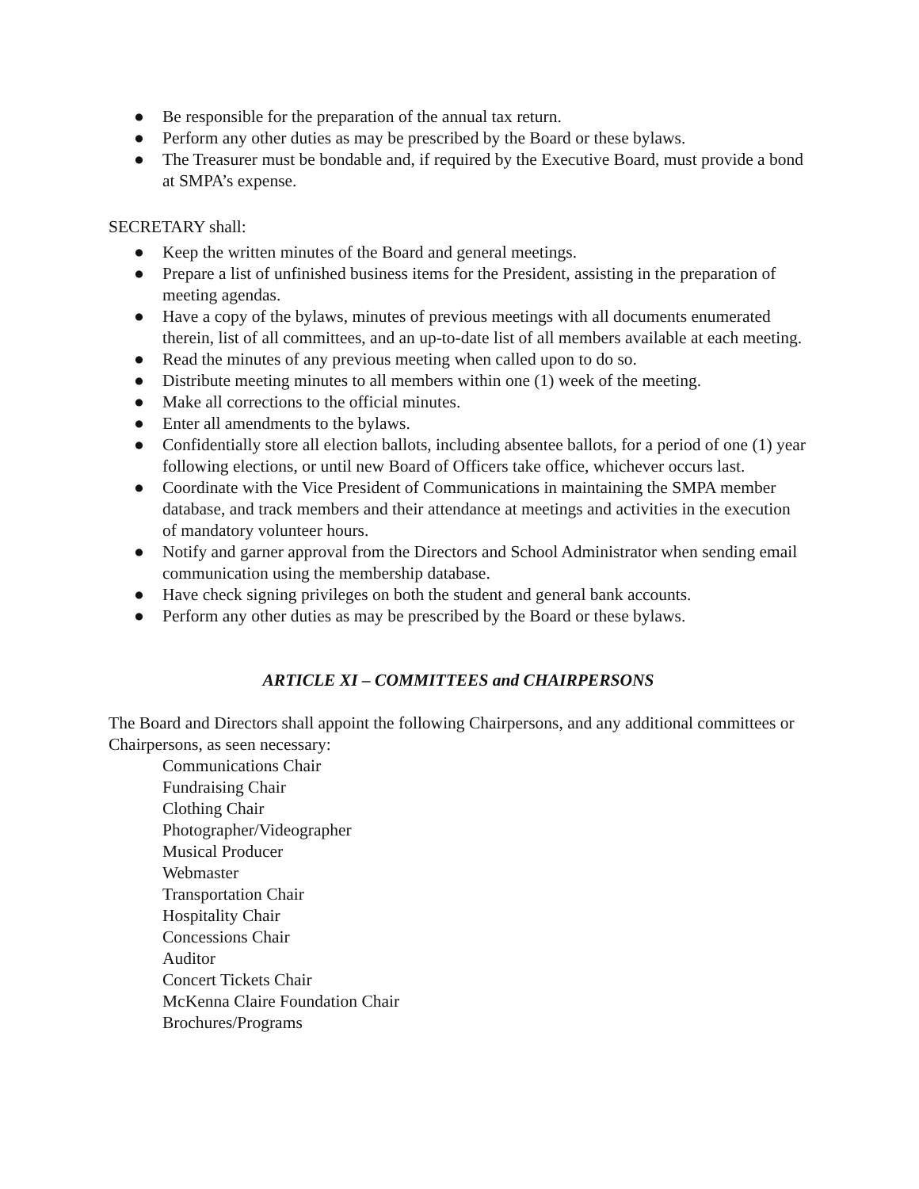● Be responsible for the preparation of the annual tax return.
● Perform any other duties as may be prescribed by the Board or these bylaws.
● The Treasurer must be bondable and, if required by the Executive Board, must provide a bond at SMPA’s expense.
SECRETARY shall:
● Keep the written minutes of the Board and general meetings.
● Prepare a list of unfinished business items for the President, assisting in the preparation of meeting agendas.
● Have a copy of the bylaws, minutes of previous meetings with all documents enumerated therein, list of all committees, and an up-to-date list of all members available at each meeting.
● Read the minutes of any previous meeting when called upon to do so.
● Distribute meeting minutes to all members within one (1) week of the meeting.
● Make all corrections to the official minutes.
● Enter all amendments to the bylaws.
● Confidentially store all election ballots, including absentee ballots, for a period of one (1) year following elections, or until new Board of Officers take office, whichever occurs last.
● Coordinate with the Vice President of Communications in maintaining the SMPA member database, and track members and their attendance at meetings and activities in the execution of mandatory volunteer hours.
● Notify and garner approval from the Directors and School Administrator when sending email communication using the membership database.
● Have check signing privileges on both the student and general bank accounts.
● Perform any other duties as may be prescribed by the Board or these bylaws.
ARTICLE XI – COMMITTEES and CHAIRPERSONS
The Board and Directors shall appoint the following Chairpersons, and any additional committees or Chairpersons, as seen necessary:
Communications Chair
Fundraising Chair
Clothing Chair
Photographer/Videographer
Musical Producer
Webmaster
Transportation Chair
Hospitality Chair
Concessions Chair
Auditor
Concert Tickets Chair
McKenna Claire Foundation Chair
Brochures/Programs